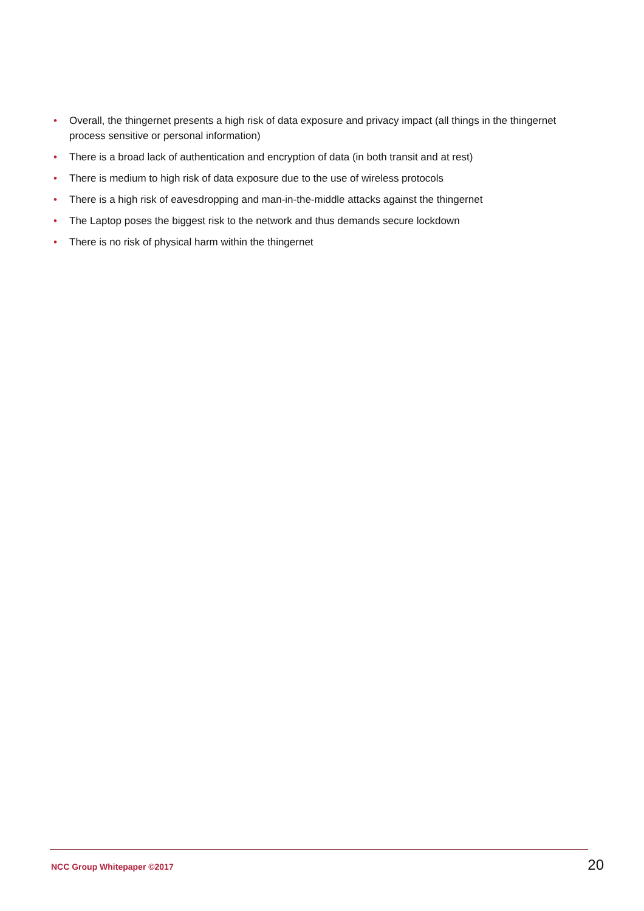• Overall, the thingernet presents a high risk of data exposure and privacy impact (all things in the thingernet process sensitive or personal information)
• There is a broad lack of authentication and encryption of data (in both transit and at rest)
• There is medium to high risk of data exposure due to the use of wireless protocols
• There is a high risk of eavesdropping and man-in-the-middle attacks against the thingernet
• The Laptop poses the biggest risk to the network and thus demands secure lockdown
• There is no risk of physical harm within the thingernet
NCC Group Whitepaper ©2017 20